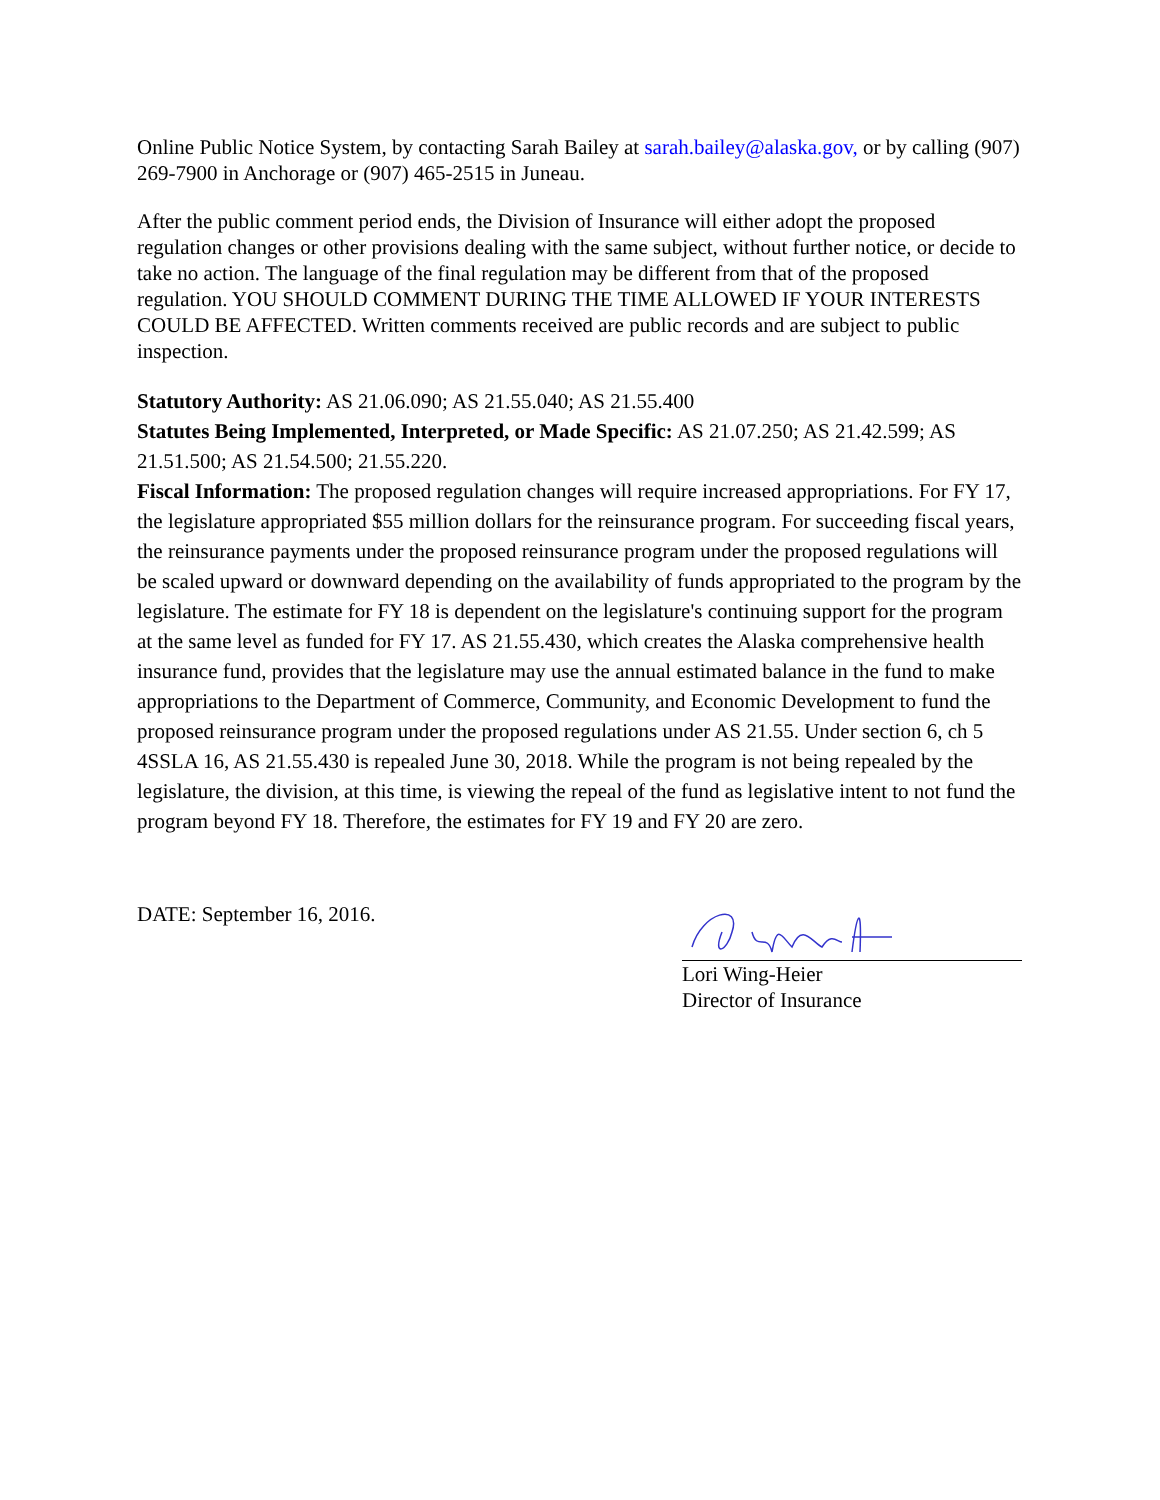Online Public Notice System, by contacting Sarah Bailey at sarah.bailey@alaska.gov, or by calling (907) 269-7900 in Anchorage or (907) 465-2515 in Juneau.
After the public comment period ends, the Division of Insurance will either adopt the proposed regulation changes or other provisions dealing with the same subject, without further notice, or decide to take no action. The language of the final regulation may be different from that of the proposed regulation. YOU SHOULD COMMENT DURING THE TIME ALLOWED IF YOUR INTERESTS COULD BE AFFECTED. Written comments received are public records and are subject to public inspection.
Statutory Authority: AS 21.06.090; AS 21.55.040; AS 21.55.400
Statutes Being Implemented, Interpreted, or Made Specific: AS 21.07.250; AS 21.42.599; AS 21.51.500; AS 21.54.500; 21.55.220.
Fiscal Information: The proposed regulation changes will require increased appropriations. For FY 17, the legislature appropriated $55 million dollars for the reinsurance program. For succeeding fiscal years, the reinsurance payments under the proposed reinsurance program under the proposed regulations will be scaled upward or downward depending on the availability of funds appropriated to the program by the legislature. The estimate for FY 18 is dependent on the legislature's continuing support for the program at the same level as funded for FY 17. AS 21.55.430, which creates the Alaska comprehensive health insurance fund, provides that the legislature may use the annual estimated balance in the fund to make appropriations to the Department of Commerce, Community, and Economic Development to fund the proposed reinsurance program under the proposed regulations under AS 21.55. Under section 6, ch 5 4SSLA 16, AS 21.55.430 is repealed June 30, 2018. While the program is not being repealed by the legislature, the division, at this time, is viewing the repeal of the fund as legislative intent to not fund the program beyond FY 18. Therefore, the estimates for FY 19 and FY 20 are zero.
DATE: September 16, 2016.
Lori Wing-Heier
Director of Insurance